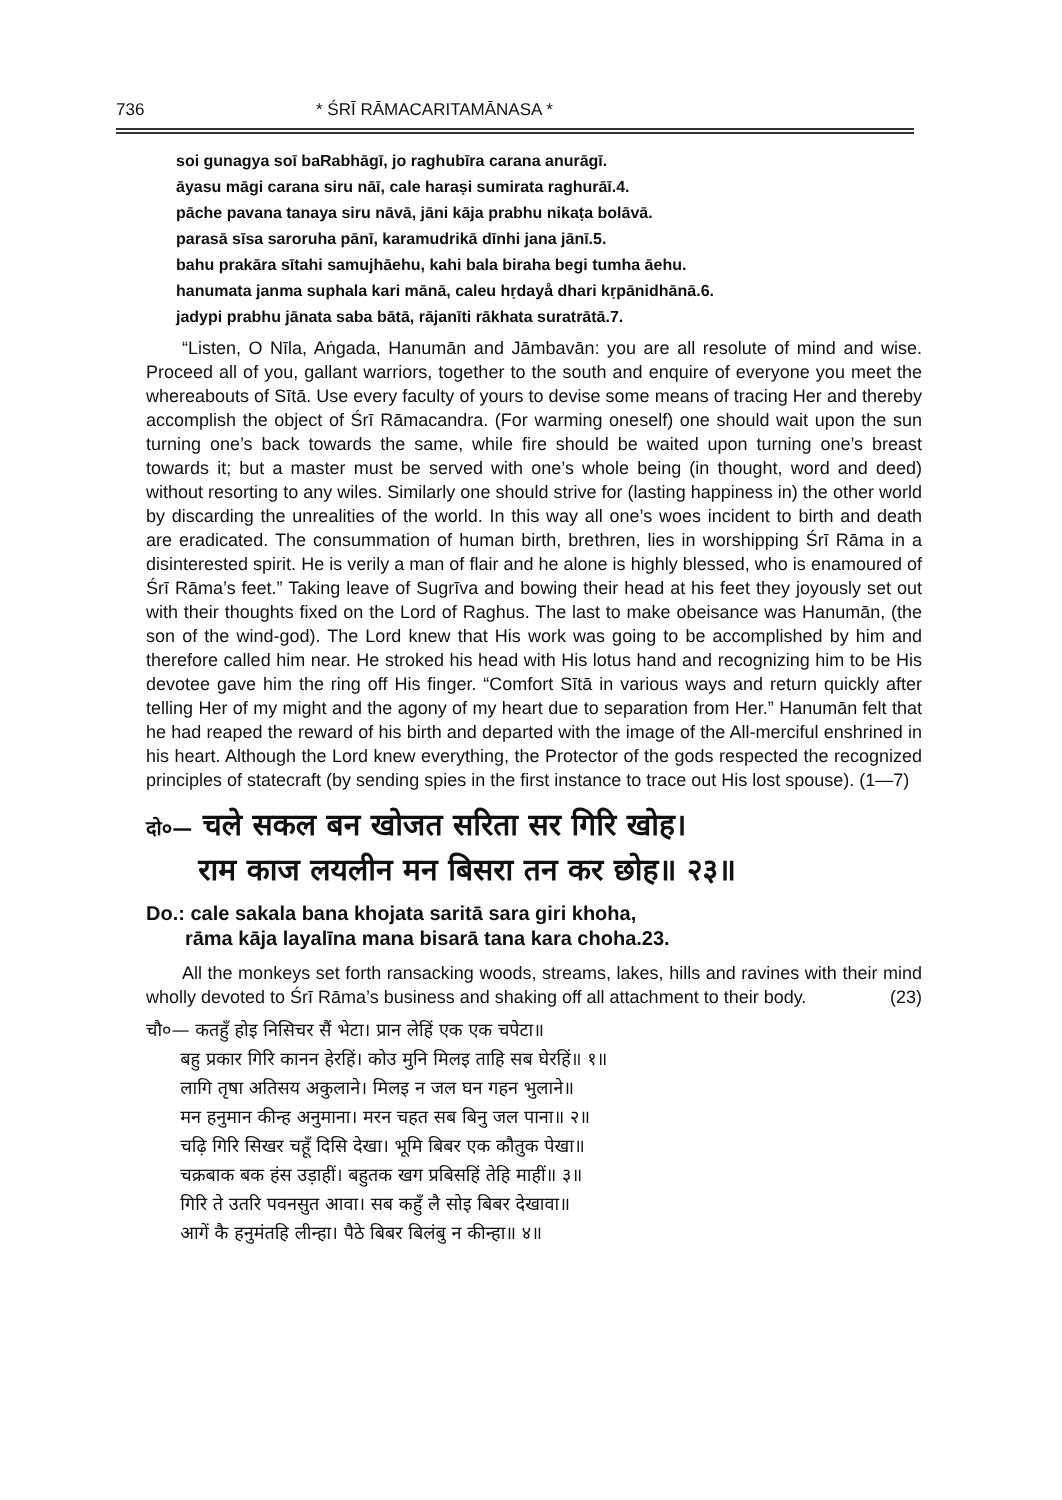736 * ŚRĪ RĀMACARITAMĀNASA *
soi gunagya soī baRabhāgī, jo raghubīra carana anurāgī.
āyasu māgi carana siru nāī, cale haraṣi sumirata raghurāī.4.
pāche pavana tanaya siru nāvā, jāni kāja prabhu nikaṭa bolāvā.
parasā sīsa saroruha pānī, karamudrikā dīnhi jana jānī.5.
bahu prakāra sītahi samujhāehu, kahi bala biraha begi tumha āehu.
hanumata janma suphala kari mānā, caleu hṛdayå dhari kṛpānidhānā.6.
jadypi prabhu jānata saba bātā, rājanīti rākhata suratrātā.7.
“Listen, O Nīla, Aṅgada, Hanumān and Jāmbavān: you are all resolute of mind and wise. Proceed all of you, gallant warriors, together to the south and enquire of everyone you meet the whereabouts of Sītā. Use every faculty of yours to devise some means of tracing Her and thereby accomplish the object of Śrī Rāmacandra. (For warming oneself) one should wait upon the sun turning one’s back towards the same, while fire should be waited upon turning one’s breast towards it; but a master must be served with one’s whole being (in thought, word and deed) without resorting to any wiles. Similarly one should strive for (lasting happiness in) the other world by discarding the unrealities of the world. In this way all one’s woes incident to birth and death are eradicated. The consummation of human birth, brethren, lies in worshipping Śrī Rāma in a disinterested spirit. He is verily a man of flair and he alone is highly blessed, who is enamoured of Śrī Rāma’s feet.” Taking leave of Sugrīva and bowing their head at his feet they joyously set out with their thoughts fixed on the Lord of Raghus. The last to make obeisance was Hanumān, (the son of the wind-god). The Lord knew that His work was going to be accomplished by him and therefore called him near. He stroked his head with His lotus hand and recognizing him to be His devotee gave him the ring off His finger. “Comfort Sītā in various ways and return quickly after telling Her of my might and the agony of my heart due to separation from Her.” Hanumān felt that he had reaped the reward of his birth and departed with the image of the All-merciful enshrined in his heart. Although the Lord knew everything, the Protector of the gods respected the recognized principles of statecraft (by sending spies in the first instance to trace out His lost spouse). (1—7)
दो०— चले सकल बन खोजत सरिता सर गिरि खोह।
राम काज लयलीन मन बिसरा तन कर छोह॥ २३॥
Do.: cale sakala bana khojata saritā sara giri khoha,
rāma kāja layalīna mana bisarā tana kara choha.23.
All the monkeys set forth ransacking woods, streams, lakes, hills and ravines with their mind wholly devoted to Śrī Rāma’s business and shaking off all attachment to their body. (23)
चौ०— कतहुँ होइ निसिचर सैं भेटा। प्रान लेहिं एक एक चपेटा॥
बहु प्रकार गिरि कानन हेरहिं। कोउ मुनि मिलइ ताहि सब घेरहिं॥ १॥
लागि तृषा अतिसय अकुलाने। मिलइ न जल घन गहन भुलाने॥
मन हनुमान कीन्ह अनुमाना। मरन चहत सब बिनु जल पाना॥ २॥
चढ़ि गिरि सिखर चहूँ दिसि देखा। भूमि बिबर एक कौतुक पेखा॥
चक्रबाक बक हंस उड़ाहीं। बहुतक खग प्रबिसहिं तेहि माहीं॥ ३॥
गिरि ते उतरि पवनसुत आवा। सब कहुँ लै सोइ बिबर देखावा॥
आगें कै हनुमंतहि लीन्हा। पैठे बिबर बिलंबु न कीन्हा॥ ४॥